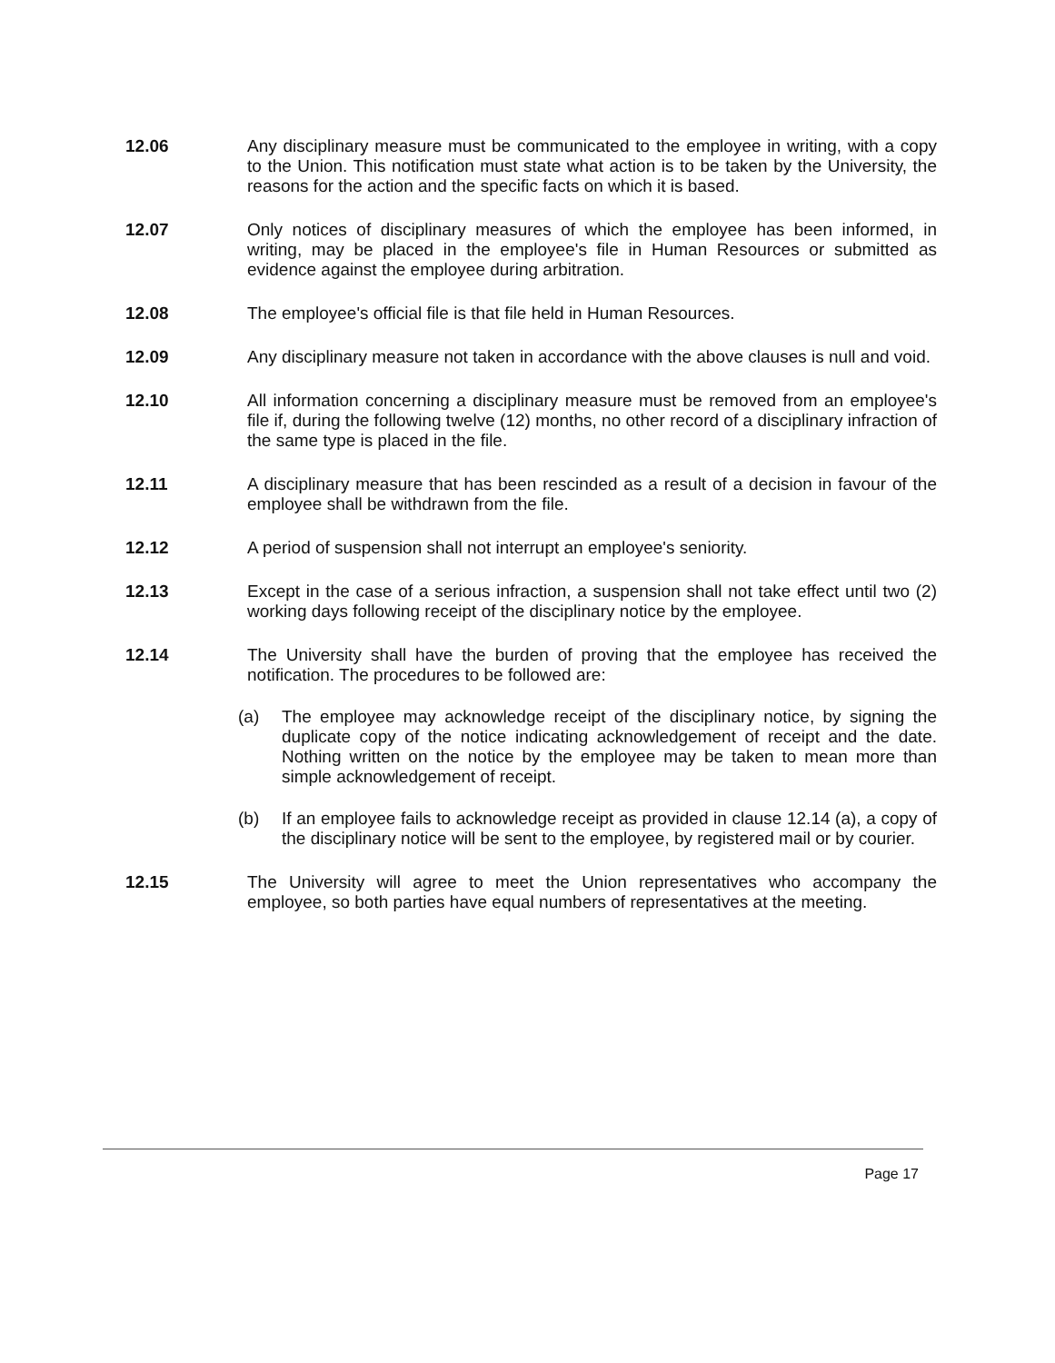12.06 Any disciplinary measure must be communicated to the employee in writing, with a copy to the Union. This notification must state what action is to be taken by the University, the reasons for the action and the specific facts on which it is based.
12.07 Only notices of disciplinary measures of which the employee has been informed, in writing, may be placed in the employee's file in Human Resources or submitted as evidence against the employee during arbitration.
12.08 The employee's official file is that file held in Human Resources.
12.09 Any disciplinary measure not taken in accordance with the above clauses is null and void.
12.10 All information concerning a disciplinary measure must be removed from an employee's file if, during the following twelve (12) months, no other record of a disciplinary infraction of the same type is placed in the file.
12.11 A disciplinary measure that has been rescinded as a result of a decision in favour of the employee shall be withdrawn from the file.
12.12 A period of suspension shall not interrupt an employee's seniority.
12.13 Except in the case of a serious infraction, a suspension shall not take effect until two (2) working days following receipt of the disciplinary notice by the employee.
12.14 The University shall have the burden of proving that the employee has received the notification. The procedures to be followed are:
(a) The employee may acknowledge receipt of the disciplinary notice, by signing the duplicate copy of the notice indicating acknowledgement of receipt and the date. Nothing written on the notice by the employee may be taken to mean more than simple acknowledgement of receipt.
(b) If an employee fails to acknowledge receipt as provided in clause 12.14 (a), a copy of the disciplinary notice will be sent to the employee, by registered mail or by courier.
12.15 The University will agree to meet the Union representatives who accompany the employee, so both parties have equal numbers of representatives at the meeting.
Page 17